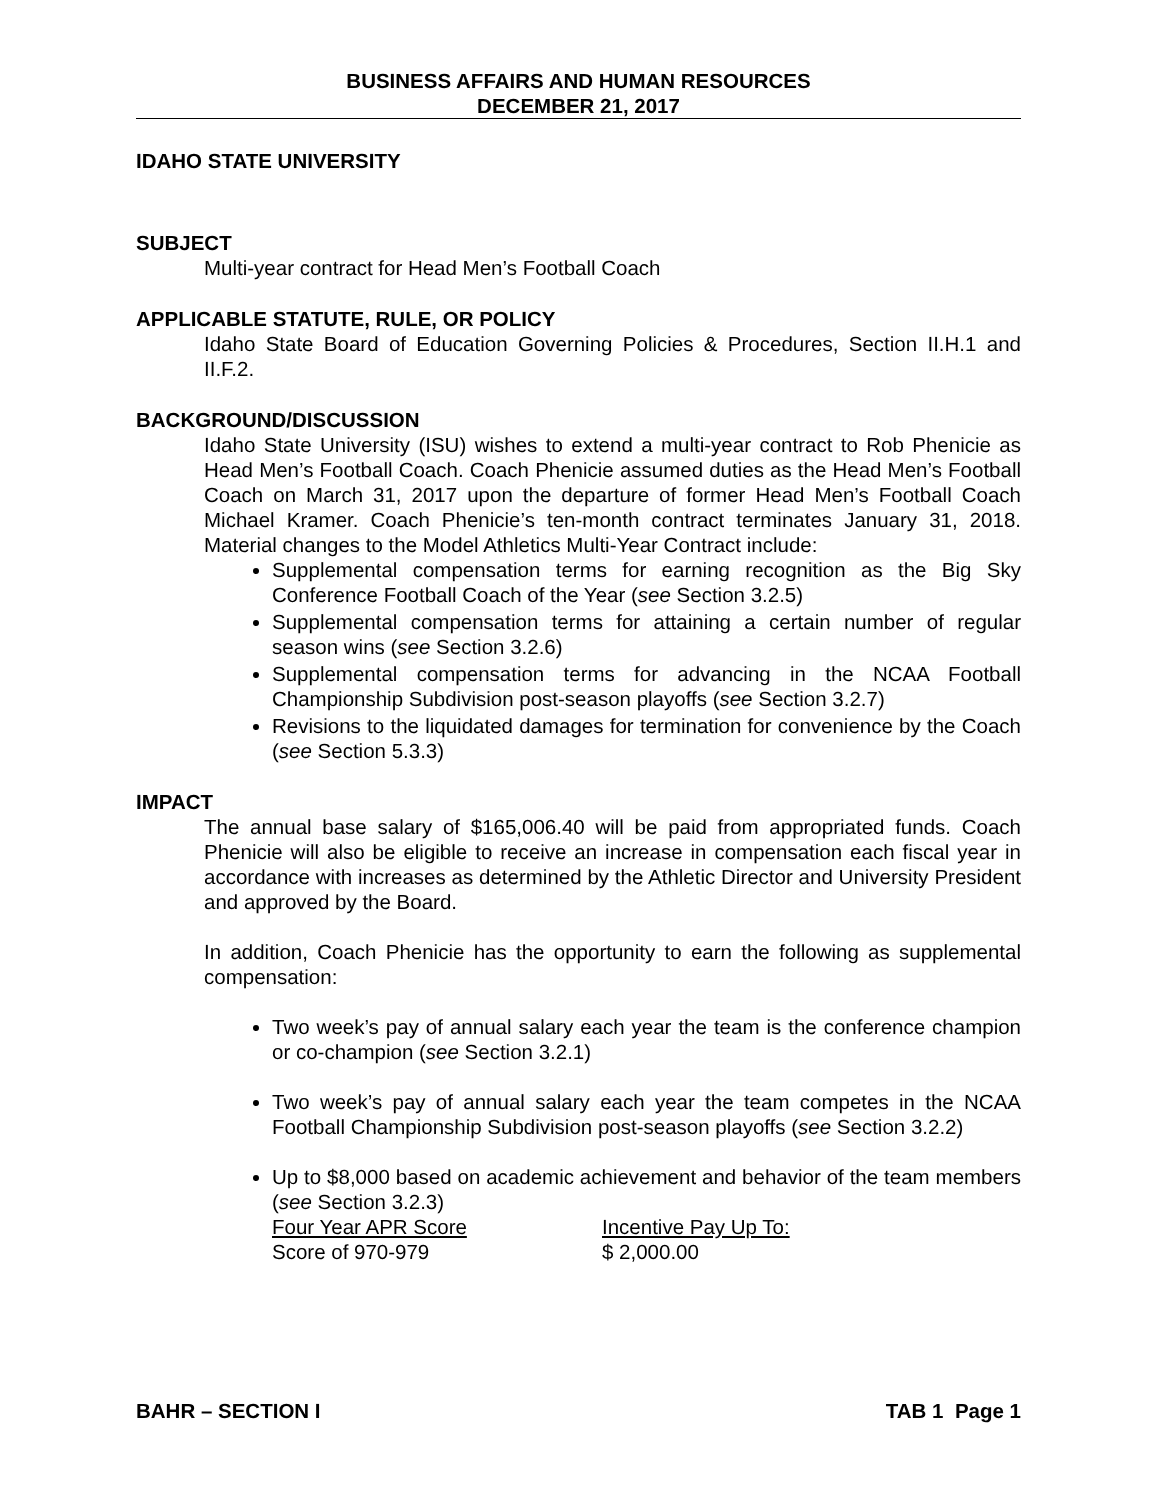BUSINESS AFFAIRS AND HUMAN RESOURCES
DECEMBER 21, 2017
IDAHO STATE UNIVERSITY
SUBJECT
Multi-year contract for Head Men’s Football Coach
APPLICABLE STATUTE, RULE, OR POLICY
Idaho State Board of Education Governing Policies & Procedures, Section II.H.1 and II.F.2.
BACKGROUND/DISCUSSION
Idaho State University (ISU) wishes to extend a multi-year contract to Rob Phenicie as Head Men’s Football Coach. Coach Phenicie assumed duties as the Head Men’s Football Coach on March 31, 2017 upon the departure of former Head Men’s Football Coach Michael Kramer. Coach Phenicie’s ten-month contract terminates January 31, 2018. Material changes to the Model Athletics Multi-Year Contract include:
Supplemental compensation terms for earning recognition as the Big Sky Conference Football Coach of the Year (see Section 3.2.5)
Supplemental compensation terms for attaining a certain number of regular season wins (see Section 3.2.6)
Supplemental compensation terms for advancing in the NCAA Football Championship Subdivision post-season playoffs (see Section 3.2.7)
Revisions to the liquidated damages for termination for convenience by the Coach (see Section 5.3.3)
IMPACT
The annual base salary of $165,006.40 will be paid from appropriated funds. Coach Phenicie will also be eligible to receive an increase in compensation each fiscal year in accordance with increases as determined by the Athletic Director and University President and approved by the Board.
In addition, Coach Phenicie has the opportunity to earn the following as supplemental compensation:
Two week’s pay of annual salary each year the team is the conference champion or co-champion (see Section 3.2.1)
Two week’s pay of annual salary each year the team competes in the NCAA Football Championship Subdivision post-season playoffs (see Section 3.2.2)
Up to $8,000 based on academic achievement and behavior of the team members (see Section 3.2.3)
| Four Year APR Score | Incentive Pay Up To: |
| Score of 970-979 | $ 2,000.00 |
BAHR – SECTION I TAB 1 Page 1